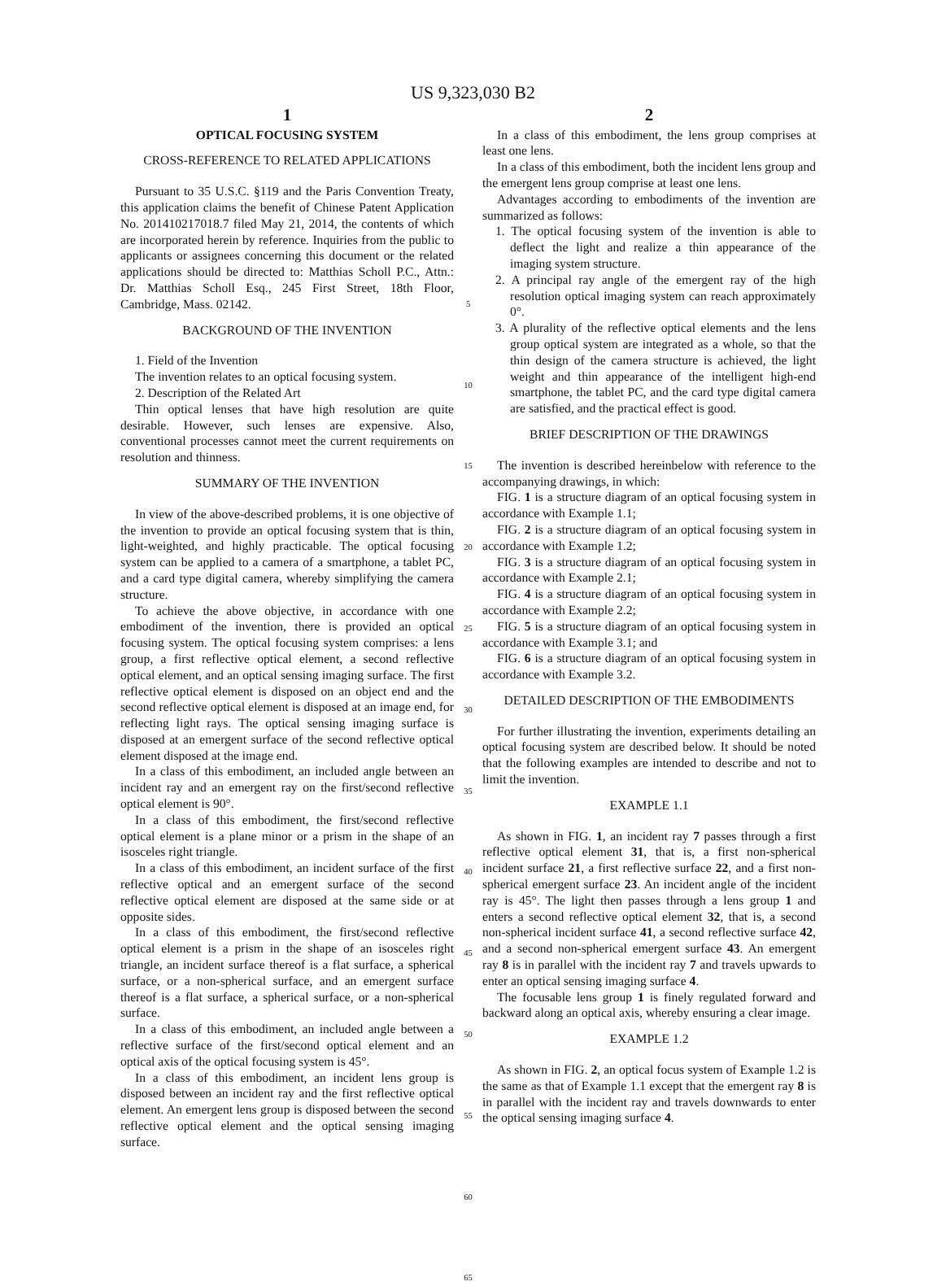US 9,323,030 B2
1
OPTICAL FOCUSING SYSTEM
CROSS-REFERENCE TO RELATED APPLICATIONS
Pursuant to 35 U.S.C. §119 and the Paris Convention Treaty, this application claims the benefit of Chinese Patent Application No. 201410217018.7 filed May 21, 2014, the contents of which are incorporated herein by reference. Inquiries from the public to applicants or assignees concerning this document or the related applications should be directed to: Matthias Scholl P.C., Attn.: Dr. Matthias Scholl Esq., 245 First Street, 18th Floor, Cambridge, Mass. 02142.
BACKGROUND OF THE INVENTION
1. Field of the Invention
The invention relates to an optical focusing system.
2. Description of the Related Art
Thin optical lenses that have high resolution are quite desirable. However, such lenses are expensive. Also, conventional processes cannot meet the current requirements on resolution and thinness.
SUMMARY OF THE INVENTION
In view of the above-described problems, it is one objective of the invention to provide an optical focusing system that is thin, light-weighted, and highly practicable. The optical focusing system can be applied to a camera of a smartphone, a tablet PC, and a card type digital camera, whereby simplifying the camera structure.
To achieve the above objective, in accordance with one embodiment of the invention, there is provided an optical focusing system. The optical focusing system comprises: a lens group, a first reflective optical element, a second reflective optical element, and an optical sensing imaging surface. The first reflective optical element is disposed on an object end and the second reflective optical element is disposed at an image end, for reflecting light rays. The optical sensing imaging surface is disposed at an emergent surface of the second reflective optical element disposed at the image end.
In a class of this embodiment, an included angle between an incident ray and an emergent ray on the first/second reflective optical element is 90°.
In a class of this embodiment, the first/second reflective optical element is a plane minor or a prism in the shape of an isosceles right triangle.
In a class of this embodiment, an incident surface of the first reflective optical and an emergent surface of the second reflective optical element are disposed at the same side or at opposite sides.
In a class of this embodiment, the first/second reflective optical element is a prism in the shape of an isosceles right triangle, an incident surface thereof is a flat surface, a spherical surface, or a non-spherical surface, and an emergent surface thereof is a flat surface, a spherical surface, or a non-spherical surface.
In a class of this embodiment, an included angle between a reflective surface of the first/second optical element and an optical axis of the optical focusing system is 45°.
In a class of this embodiment, an incident lens group is disposed between an incident ray and the first reflective optical element. An emergent lens group is disposed between the second reflective optical element and the optical sensing imaging surface.
5
10
15
20
25
30
35
40
45
50
55
60
65
2
In a class of this embodiment, the lens group comprises at least one lens.
In a class of this embodiment, both the incident lens group and the emergent lens group comprise at least one lens.
Advantages according to embodiments of the invention are summarized as follows:
1. The optical focusing system of the invention is able to deflect the light and realize a thin appearance of the imaging system structure.
2. A principal ray angle of the emergent ray of the high resolution optical imaging system can reach approximately 0°.
3. A plurality of the reflective optical elements and the lens group optical system are integrated as a whole, so that the thin design of the camera structure is achieved, the light weight and thin appearance of the intelligent high-end smartphone, the tablet PC, and the card type digital camera are satisfied, and the practical effect is good.
BRIEF DESCRIPTION OF THE DRAWINGS
The invention is described hereinbelow with reference to the accompanying drawings, in which:
FIG. 1 is a structure diagram of an optical focusing system in accordance with Example 1.1;
FIG. 2 is a structure diagram of an optical focusing system in accordance with Example 1.2;
FIG. 3 is a structure diagram of an optical focusing system in accordance with Example 2.1;
FIG. 4 is a structure diagram of an optical focusing system in accordance with Example 2.2;
FIG. 5 is a structure diagram of an optical focusing system in accordance with Example 3.1; and
FIG. 6 is a structure diagram of an optical focusing system in accordance with Example 3.2.
DETAILED DESCRIPTION OF THE EMBODIMENTS
For further illustrating the invention, experiments detailing an optical focusing system are described below. It should be noted that the following examples are intended to describe and not to limit the invention.
EXAMPLE 1.1
As shown in FIG. 1, an incident ray 7 passes through a first reflective optical element 31, that is, a first non-spherical incident surface 21, a first reflective surface 22, and a first non-spherical emergent surface 23. An incident angle of the incident ray is 45°. The light then passes through a lens group 1 and enters a second reflective optical element 32, that is, a second non-spherical incident surface 41, a second reflective surface 42, and a second non-spherical emergent surface 43. An emergent ray 8 is in parallel with the incident ray 7 and travels upwards to enter an optical sensing imaging surface 4.
The focusable lens group 1 is finely regulated forward and backward along an optical axis, whereby ensuring a clear image.
EXAMPLE 1.2
As shown in FIG. 2, an optical focus system of Example 1.2 is the same as that of Example 1.1 except that the emergent ray 8 is in parallel with the incident ray and travels downwards to enter the optical sensing imaging surface 4.